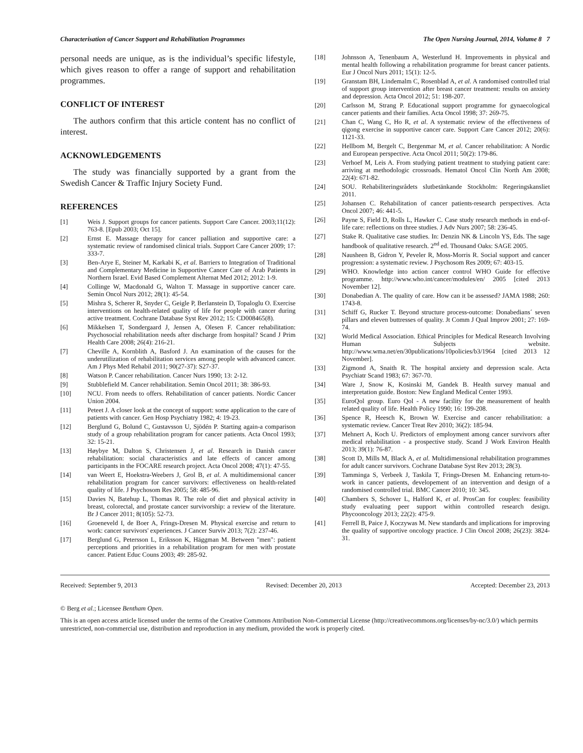Characterisation of Cancer Support and Rehabilitation Programmes The Open Nursing Journal, 2014, Volume 8 7
personal needs are unique, as is the individual’s specific lifestyle, which gives reason to offer a range of support and rehabilitation programmes.
CONFLICT OF INTEREST
The authors confirm that this article content has no conflict of interest.
ACKNOWLEDGEMENTS
The study was financially supported by a grant from the Swedish Cancer & Traffic Injury Society Fund.
REFERENCES
[1] Weis J. Support groups for cancer patients. Support Care Cancer. 2003;11(12): 763-8. [Epub 2003; Oct 15].
[2] Ernst E. Massage therapy for cancer palliation and supportive care: a systematic review of randomised clinical trials. Support Care Cancer 2009; 17: 333-7.
[3] Ben-Arye E, Steiner M, Karkabi K, et al. Barriers to Integration of Traditional and Complementary Medicine in Supportive Cancer Care of Arab Patients in Northern Israel. Evid Based Complement Alternat Med 2012; 2012: 1-9.
[4] Collinge W, Macdonald G, Walton T. Massage in supportive cancer care. Semin Oncol Nurs 2012; 28(1): 45-54.
[5] Mishra S, Scherer R, Snyder C, Geigle P, Berlanstein D, Topaloglu O. Exercise interventions on health-related quality of life for people with cancer during active treatment. Cochrane Database Syst Rev 2012; 15: CD008465(8).
[6] Mikkelsen T, Sondergaard J, Jensen A, Olesen F. Cancer rehabilitation: Psychosocial rehabilitation needs after discharge from hospital? Scand J Prim Health Care 2008; 26(4): 216-21.
[7] Cheville A, Kornblith A, Basford J. An examination of the causes for the underutilization of rehabilitation services among people with advanced cancer. Am J Phys Med Rehabil 2011; 90(27-37): S27-37.
[8] Watson P. Cancer rehabilitation. Cancer Nurs 1990; 13: 2-12.
[9] Stubblefield M. Cancer rehabilitation. Semin Oncol 2011; 38: 386-93.
[10] NCU. From needs to offers. Rehabilitation of cancer patients. Nordic Cancer Union 2004.
[11] Peteet J. A closer look at the concept of support: some application to the care of patients with cancer. Gen Hosp Psychiatry 1982; 4: 19-23.
[12] Berglund G, Bolund C, Gustavsson U, Sjödén P. Starting again-a comparison study of a group rehabilitation program for cancer patients. Acta Oncol 1993; 32: 15-21.
[13] Høybye M, Dalton S, Christensen J, et al. Research in Danish cancer rehabilitation: social characteristics and late effects of cancer among participants in the FOCARE research project. Acta Oncol 2008; 47(1): 47-55.
[14] van Weert E, Hoekstra-Weebers J, Grol B, et al. A multidimensional cancer rehabilitation program for cancer survivors: effectiveness on health-related quality of life. J Psychosom Res 2005; 58: 485-96.
[15] Davies N, Batehup L, Thomas R. The role of diet and physical activity in breast, colorectal, and prostate cancer survivorship: a review of the literature. Br J Cancer 2011; 8(105): 52-73.
[16] Groeneveld I, de Boer A, Frings-Dresen M. Physical exercise and return to work: cancer survivors' experiences. J Cancer Surviv 2013; 7(2): 237-46.
[17] Berglund G, Petersson L, Eriksson K, Häggman M. Between "men": patient perceptions and priorities in a rehabilitation program for men with prostate cancer. Patient Educ Couns 2003; 49: 285-92.
[18] Johnsson A, Tenenbaum A, Westerlund H. Improvements in physical and mental health following a rehabilitation programme for breast cancer patients. Eur J Oncol Nurs 2011; 15(1): 12-5.
[19] Granstam BH, Lindemalm C, Rosenblad A, et al. A randomised controlled trial of support group intervention after breast cancer treatment: results on anxiety and depression. Acta Oncol 2012; 51: 198-207.
[20] Carlsson M, Strang P. Educational support programme for gynaecological cancer patients and their families. Acta Oncol 1998; 37: 269-75.
[21] Chan C, Wang C, Ho R, et al. A systematic review of the effectiveness of qigong exercise in supportive cancer care. Support Care Cancer 2012; 20(6): 1121-33.
[22] Hellbom M, Bergelt C, Bergenmar M, et al. Cancer rehabilitation: A Nordic and European perspective. Acta Oncol 2011; 50(2): 179-86.
[23] Verhoef M, Leis A. From studying patient treatment to studying patient care: arriving at methodologic crossroads. Hematol Oncol Clin North Am 2008; 22(4): 671-82.
[24] SOU. Rehabiliteringsrådets slutbetänkande Stockholm: Regeringskansliet 2011.
[25] Johansen C. Rehabilitation of cancer patients-research perspectives. Acta Oncol 2007; 46: 441-5.
[26] Payne S, Field D, Rolls L, Hawker C. Case study research methods in end-of-life care: reflections on three studies. J Adv Nurs 2007; 58: 236-45.
[27] Stake R. Qualitative case studies. In: Denzin NK & Lincoln YS, Eds. The sage handbook of qualitative research. 2<sup>nd</sup> ed. Thousand Oaks: SAGE 2005.
[28] Nausheen B, Gidron Y, Peveler R, Moss-Morris R. Social support and cancer progression: a systematic review. J Psychosom Res 2009; 67: 403-15.
[29] WHO. Knowledge into action cancer control WHO Guide for effective programme. http://www.who.int/cancer/modules/en/ 2005 [cited 2013 November 12].
[30] Donabedian A. The quality of care. How can it be assessed? JAMA 1988; 260: 1743-8.
[31] Schiff G, Rucker T. Beyond structure process-outcome: Donabedians´ seven pillars and eleven buttresses of quality. Jt Comm J Qual Improv 2001; 27: 169-74.
[32] World Medical Association. Ethical Principles for Medical Research Involving Human Subjects website. http://www.wma.net/en/30publications/10policies/b3/1964 [cited 2013 12 November].
[33] Zigmond A, Snaith R. The hospital anxiety and depression scale. Acta Psychiatr Scand 1983; 67: 367-70.
[34] Ware J, Snow K, Kosinski M, Gandek B. Health survey manual and interpretation guide. Boston: New England Medical Center 1993.
[35] EuroQol group. Euro Qol - A new facility for the measurement of health related quality of life. Health Policy 1990; 16: 199-208.
[36] Spence R, Heesch K, Brown W. Exercise and cancer rehabilitation: a systematic review. Cancer Treat Rev 2010; 36(2): 185-94.
[37] Mehnert A, Koch U. Predictors of employment among cancer survivors after medical rehabilitation - a prospective study. Scand J Work Environ Health 2013; 39(1): 76-87.
[38] Scott D, Mills M, Black A, et al. Multidimensional rehabilitation programmes for adult cancer survivors. Cochrane Database Syst Rev 2013; 28(3).
[39] Tamminga S, Verbeek J, Taskila T, Frings-Dresen M. Enhancing return-to-work in cancer patients, developement of an intervention and design of a randomised controlled trial. BMC Cancer 2010; 10: 345.
[40] Chambers S, Schover L, Halford K, et al. ProsCan for couples: feasibility study evaluating peer support within controlled research design. Phycooncology 2013; 22(2): 475-9.
[41] Ferrell B, Paice J, Koczywas M. New standards and implications for improving the quality of supportive oncology practice. J Clin Oncol 2008; 26(23): 3824-31.
Received: September 9, 2013 Revised: December 20, 2013 Accepted: December 23, 2013
© Berg et al.; Licensee Bentham Open.
This is an open access article licensed under the terms of the Creative Commons Attribution Non-Commercial License (http://creativecommons.org/licenses/by-nc/3.0/) which permits unrestricted, non-commercial use, distribution and reproduction in any medium, provided the work is properly cited.